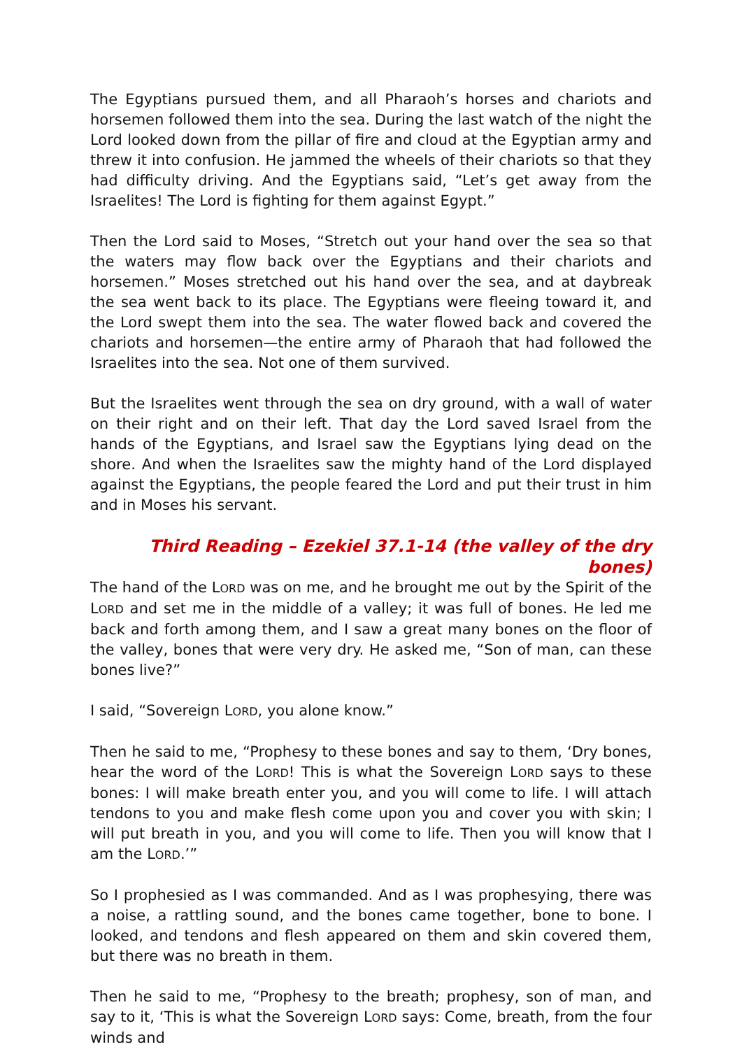The Egyptians pursued them, and all Pharaoh’s horses and chariots and horsemen followed them into the sea. During the last watch of the night the Lord looked down from the pillar of fire and cloud at the Egyptian army and threw it into confusion. He jammed the wheels of their chariots so that they had difficulty driving. And the Egyptians said, “Let’s get away from the Israelites! The Lord is fighting for them against Egypt.”
Then the Lord said to Moses, “Stretch out your hand over the sea so that the waters may flow back over the Egyptians and their chariots and horsemen.” Moses stretched out his hand over the sea, and at daybreak the sea went back to its place. The Egyptians were fleeing toward it, and the Lord swept them into the sea. The water flowed back and covered the chariots and horsemen—the entire army of Pharaoh that had followed the Israelites into the sea. Not one of them survived.
But the Israelites went through the sea on dry ground, with a wall of water on their right and on their left. That day the Lord saved Israel from the hands of the Egyptians, and Israel saw the Egyptians lying dead on the shore. And when the Israelites saw the mighty hand of the Lord displayed against the Egyptians, the people feared the Lord and put their trust in him and in Moses his servant.
Third Reading – Ezekiel 37.1-14 (the valley of the dry bones)
The hand of the LORD was on me, and he brought me out by the Spirit of the LORD and set me in the middle of a valley; it was full of bones. He led me back and forth among them, and I saw a great many bones on the floor of the valley, bones that were very dry. He asked me, “Son of man, can these bones live?”
I said, “Sovereign LORD, you alone know.”
Then he said to me, “Prophesy to these bones and say to them, ‘Dry bones, hear the word of the LORD! This is what the Sovereign LORD says to these bones: I will make breath enter you, and you will come to life. I will attach tendons to you and make flesh come upon you and cover you with skin; I will put breath in you, and you will come to life. Then you will know that I am the LORD.’”
So I prophesied as I was commanded. And as I was prophesying, there was a noise, a rattling sound, and the bones came together, bone to bone. I looked, and tendons and flesh appeared on them and skin covered them, but there was no breath in them.
Then he said to me, “Prophesy to the breath; prophesy, son of man, and say to it, ‘This is what the Sovereign LORD says: Come, breath, from the four winds and